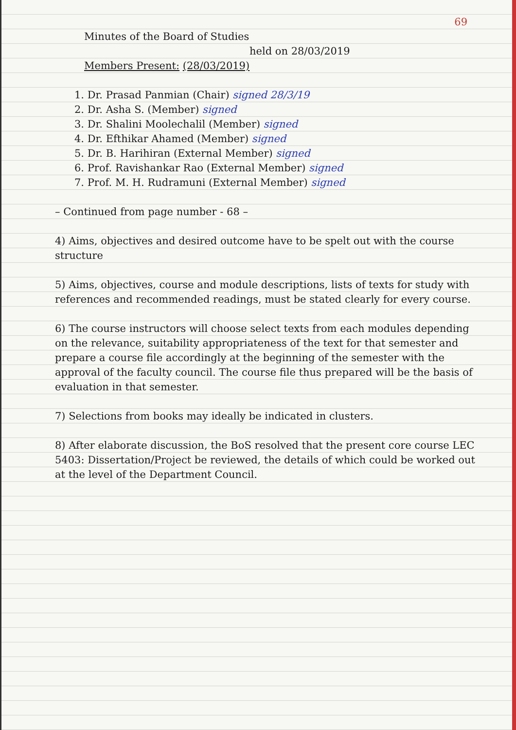69
Minutes of the Board of Studies
held on 28/03/2019
Members Present: (28/03/2019)
1. Dr. Prasad Panmian (Chair) signed 28/3/19
2. Dr. Asha S. (Member) signed
3. Dr. Shalini Moolechalil (Member) signed
4. Dr. Efthikar Ahamed (Member) signed
5. Dr. B. Harihiran (External Member) signed
6. Prof. Ravishankar Rao (External Member) signed
7. Prof. M. H. Rudramuni (External Member) signed
– Continued from page number - 68 –
4) Aims, objectives and desired outcome have to be spelt out with the course structure
5) Aims, objectives, course and module descriptions, lists of texts for study with references and recommended readings, must be stated clearly for every course.
6) The course instructors will choose select texts from each modules depending on the relevance, suitability appropriateness of the text for that semester and prepare a course file accordingly at the beginning of the semester with the approval of the faculty council. The course file thus prepared will be the basis of evaluation in that semester.
7) Selections from books may ideally be indicated in clusters.
8) After elaborate discussion, the BoS resolved that the present core course LEC 5403: Dissertation/Project be reviewed, the details of which could be worked out at the level of the Department Council.